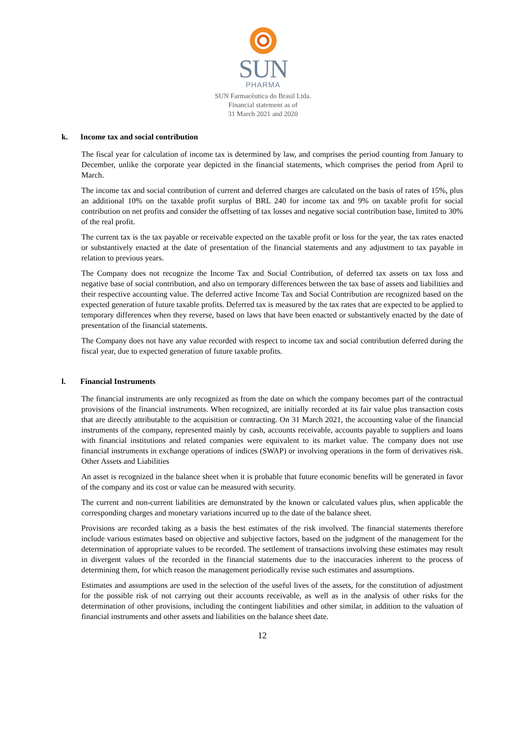SUN
PHARMA
SUN Farmacêutica do Brasil Ltda.
Financial statement as of
31 March 2021 and 2020
k. Income tax and social contribution
The fiscal year for calculation of income tax is determined by law, and comprises the period counting from January to December, unlike the corporate year depicted in the financial statements, which comprises the period from April to March.
The income tax and social contribution of current and deferred charges are calculated on the basis of rates of 15%, plus an additional 10% on the taxable profit surplus of BRL 240 for income tax and 9% on taxable profit for social contribution on net profits and consider the offsetting of tax losses and negative social contribution base, limited to 30% of the real profit.
The current tax is the tax payable or receivable expected on the taxable profit or loss for the year, the tax rates enacted or substantively enacted at the date of presentation of the financial statements and any adjustment to tax payable in relation to previous years.
The Company does not recognize the Income Tax and Social Contribution, of deferred tax assets on tax loss and negative base of social contribution, and also on temporary differences between the tax base of assets and liabilities and their respective accounting value. The deferred active Income Tax and Social Contribution are recognized based on the expected generation of future taxable profits. Deferred tax is measured by the tax rates that are expected to be applied to temporary differences when they reverse, based on laws that have been enacted or substantively enacted by the date of presentation of the financial statements.
The Company does not have any value recorded with respect to income tax and social contribution deferred during the fiscal year, due to expected generation of future taxable profits.
l. Financial Instruments
The financial instruments are only recognized as from the date on which the company becomes part of the contractual provisions of the financial instruments. When recognized, are initially recorded at its fair value plus transaction costs that are directly attributable to the acquisition or contracting. On 31 March 2021, the accounting value of the financial instruments of the company, represented mainly by cash, accounts receivable, accounts payable to suppliers and loans with financial institutions and related companies were equivalent to its market value. The company does not use financial instruments in exchange operations of indices (SWAP) or involving operations in the form of derivatives risk. Other Assets and Liabilities
An asset is recognized in the balance sheet when it is probable that future economic benefits will be generated in favor of the company and its cost or value can be measured with security.
The current and non-current liabilities are demonstrated by the known or calculated values plus, when applicable the corresponding charges and monetary variations incurred up to the date of the balance sheet.
Provisions are recorded taking as a basis the best estimates of the risk involved. The financial statements therefore include various estimates based on objective and subjective factors, based on the judgment of the management for the determination of appropriate values to be recorded. The settlement of transactions involving these estimates may result in divergent values of the recorded in the financial statements due to the inaccuracies inherent to the process of determining them, for which reason the management periodically revise such estimates and assumptions.
Estimates and assumptions are used in the selection of the useful lives of the assets, for the constitution of adjustment for the possible risk of not carrying out their accounts receivable, as well as in the analysis of other risks for the determination of other provisions, including the contingent liabilities and other similar, in addition to the valuation of financial instruments and other assets and liabilities on the balance sheet date.
12